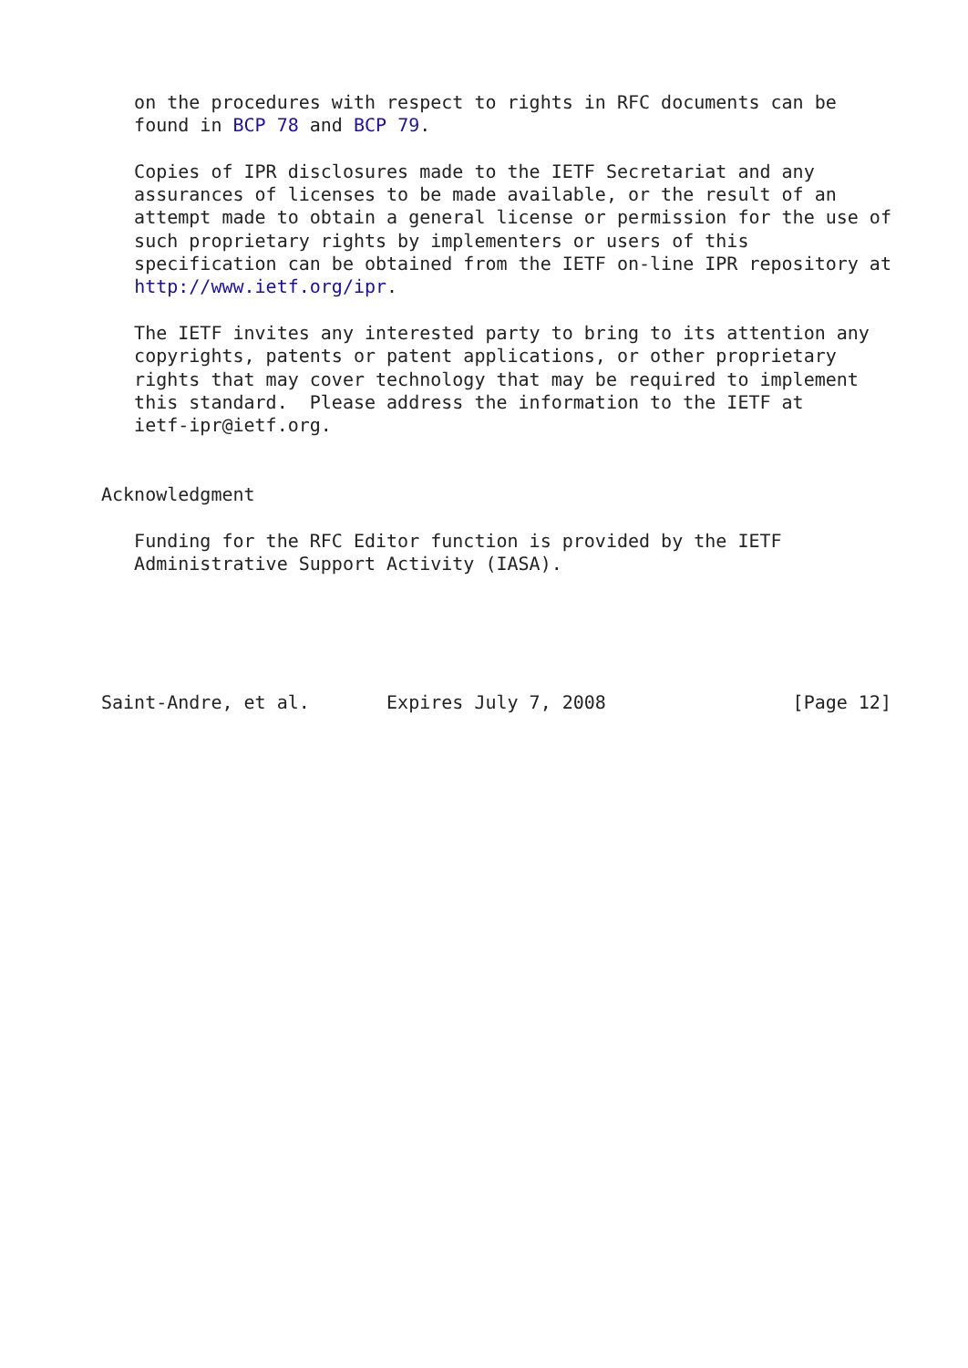on the procedures with respect to rights in RFC documents can be
   found in BCP 78 and BCP 79.

   Copies of IPR disclosures made to the IETF Secretariat and any
   assurances of licenses to be made available, or the result of an
   attempt made to obtain a general license or permission for the use of
   such proprietary rights by implementers or users of this
   specification can be obtained from the IETF on-line IPR repository at
   http://www.ietf.org/ipr.

   The IETF invites any interested party to bring to its attention any
   copyrights, patents or patent applications, or other proprietary
   rights that may cover technology that may be required to implement
   this standard.  Please address the information to the IETF at
   ietf-ipr@ietf.org.


Acknowledgment

   Funding for the RFC Editor function is provided by the IETF
   Administrative Support Activity (IASA).





Saint-Andre, et al.       Expires July 7, 2008                 [Page 12]